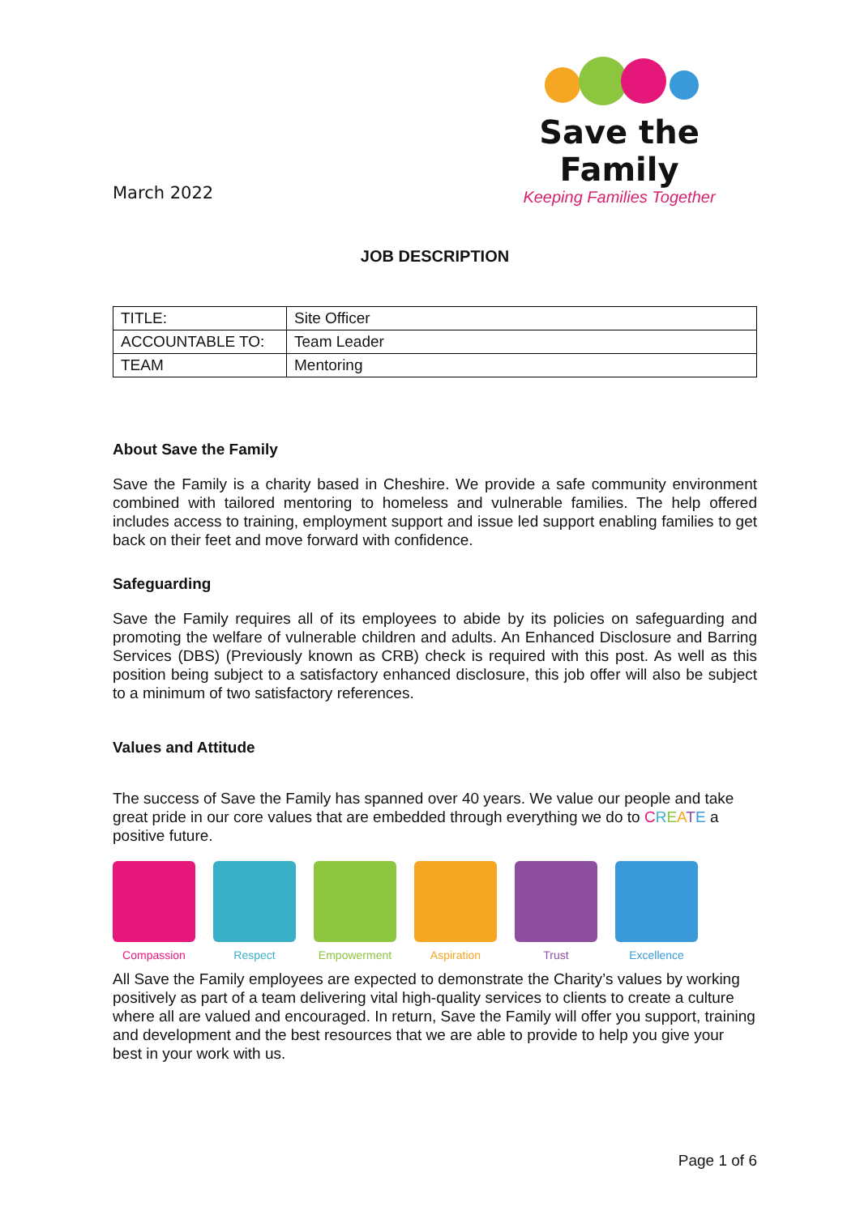March 2022
Save the Family
Keeping Families Together
JOB DESCRIPTION
| TITLE: | Site Officer |
| ACCOUNTABLE TO: | Team Leader |
| TEAM | Mentoring |
About Save the Family
Save the Family is a charity based in Cheshire. We provide a safe community environment combined with tailored mentoring to homeless and vulnerable families. The help offered includes access to training, employment support and issue led support enabling families to get back on their feet and move forward with confidence.
Safeguarding
Save the Family requires all of its employees to abide by its policies on safeguarding and promoting the welfare of vulnerable children and adults. An Enhanced Disclosure and Barring Services (DBS) (Previously known as CRB) check is required with this post. As well as this position being subject to a satisfactory enhanced disclosure, this job offer will also be subject to a minimum of two satisfactory references.
Values and Attitude
The success of Save the Family has spanned over 40 years. We value our people and take great pride in our core values that are embedded through everything we do to CREATE a positive future.
Compassion Respect Empowerment Aspiration Trust Excellence
All Save the Family employees are expected to demonstrate the Charity’s values by working positively as part of a team delivering vital high-quality services to clients to create a culture where all are valued and encouraged. In return, Save the Family will offer you support, training and development and the best resources that we are able to provide to help you give your best in your work with us.
Page 1 of 6